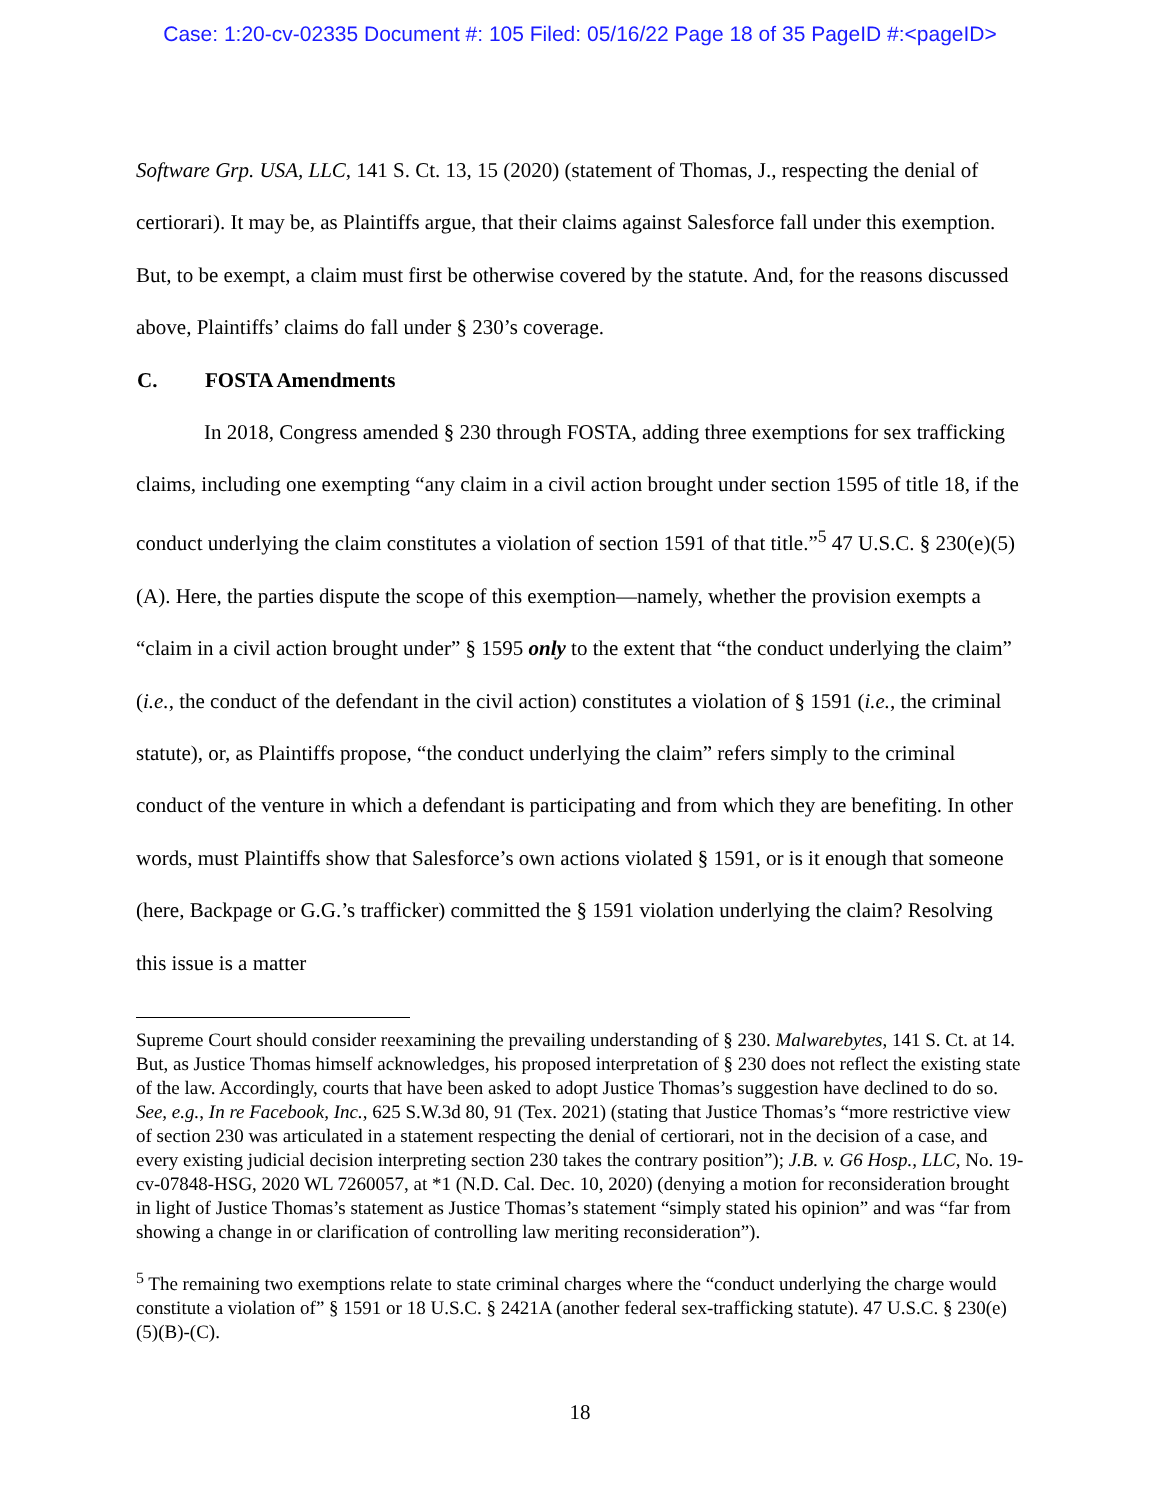Case: 1:20-cv-02335 Document #: 105 Filed: 05/16/22 Page 18 of 35 PageID #:<pageID>
Software Grp. USA, LLC, 141 S. Ct. 13, 15 (2020) (statement of Thomas, J., respecting the denial of certiorari). It may be, as Plaintiffs argue, that their claims against Salesforce fall under this exemption. But, to be exempt, a claim must first be otherwise covered by the statute. And, for the reasons discussed above, Plaintiffs’ claims do fall under § 230’s coverage.
C. FOSTA Amendments
In 2018, Congress amended § 230 through FOSTA, adding three exemptions for sex trafficking claims, including one exempting “any claim in a civil action brought under section 1595 of title 18, if the conduct underlying the claim constitutes a violation of section 1591 of that title.”<sup>5</sup> 47 U.S.C. § 230(e)(5)(A). Here, the parties dispute the scope of this exemption—namely, whether the provision exempts a “claim in a civil action brought under” § 1595 only to the extent that “the conduct underlying the claim” (i.e., the conduct of the defendant in the civil action) constitutes a violation of § 1591 (i.e., the criminal statute), or, as Plaintiffs propose, “the conduct underlying the claim” refers simply to the criminal conduct of the venture in which a defendant is participating and from which they are benefiting. In other words, must Plaintiffs show that Salesforce’s own actions violated § 1591, or is it enough that someone (here, Backpage or G.G.’s trafficker) committed the § 1591 violation underlying the claim? Resolving this issue is a matter
Supreme Court should consider reexamining the prevailing understanding of § 230. Malwarebytes, 141 S. Ct. at 14. But, as Justice Thomas himself acknowledges, his proposed interpretation of § 230 does not reflect the existing state of the law. Accordingly, courts that have been asked to adopt Justice Thomas’s suggestion have declined to do so. See, e.g., In re Facebook, Inc., 625 S.W.3d 80, 91 (Tex. 2021) (stating that Justice Thomas’s “more restrictive view of section 230 was articulated in a statement respecting the denial of certiorari, not in the decision of a case, and every existing judicial decision interpreting section 230 takes the contrary position”); J.B. v. G6 Hosp., LLC, No. 19-cv-07848-HSG, 2020 WL 7260057, at *1 (N.D. Cal. Dec. 10, 2020) (denying a motion for reconsideration brought in light of Justice Thomas’s statement as Justice Thomas’s statement “simply stated his opinion” and was “far from showing a change in or clarification of controlling law meriting reconsideration”).
<sup>5</sup> The remaining two exemptions relate to state criminal charges where the “conduct underlying the charge would constitute a violation of” § 1591 or 18 U.S.C. § 2421A (another federal sex-trafficking statute). 47 U.S.C. § 230(e)(5)(B)-(C).
18